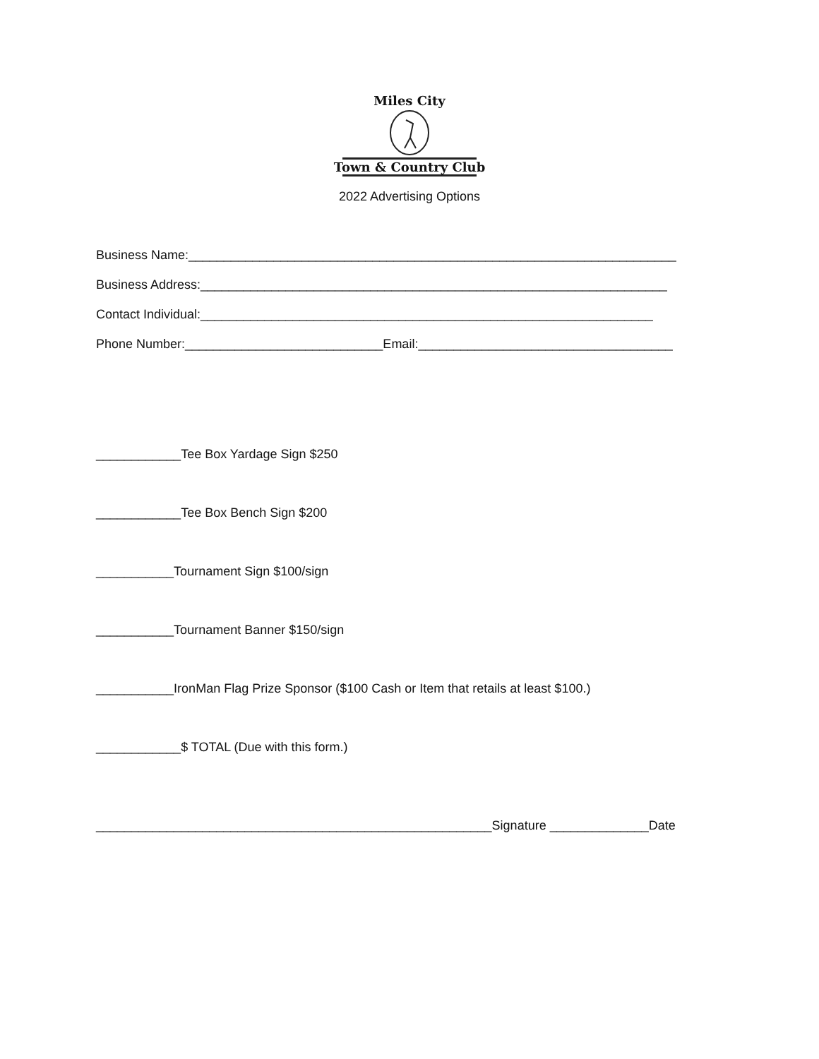Miles City
Town & Country Club
2022 Advertising Options
Business Name:_____________________________________________________________________
Business Address:__________________________________________________________________
Contact Individual:________________________________________________________________
Phone Number:____________________________Email:____________________________________
____________Tee Box Yardage Sign $250
____________Tee Box Bench Sign $200
___________Tournament Sign $100/sign
___________Tournament Banner $150/sign
___________IronMan Flag Prize Sponsor ($100 Cash or Item that retails at least $100.)
____________$ TOTAL (Due with this form.)
________________________________________________________Signature ______________Date